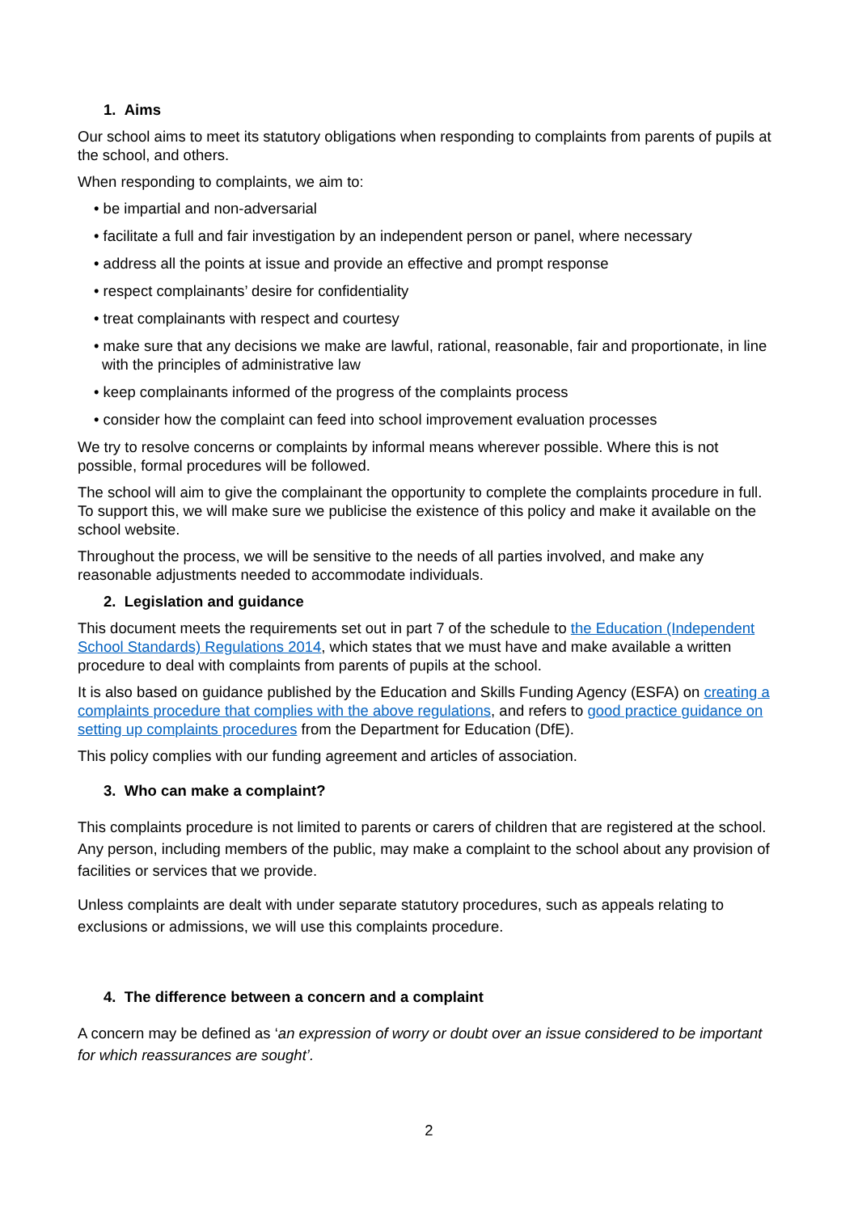1. Aims
Our school aims to meet its statutory obligations when responding to complaints from parents of pupils at the school, and others.
When responding to complaints, we aim to:
• be impartial and non-adversarial
• facilitate a full and fair investigation by an independent person or panel, where necessary
• address all the points at issue and provide an effective and prompt response
• respect complainants’ desire for confidentiality
• treat complainants with respect and courtesy
• make sure that any decisions we make are lawful, rational, reasonable, fair and proportionate, in line with the principles of administrative law
• keep complainants informed of the progress of the complaints process
• consider how the complaint can feed into school improvement evaluation processes
We try to resolve concerns or complaints by informal means wherever possible. Where this is not possible, formal procedures will be followed.
The school will aim to give the complainant the opportunity to complete the complaints procedure in full. To support this, we will make sure we publicise the existence of this policy and make it available on the school website.
Throughout the process, we will be sensitive to the needs of all parties involved, and make any reasonable adjustments needed to accommodate individuals.
2. Legislation and guidance
This document meets the requirements set out in part 7 of the schedule to the Education (Independent School Standards) Regulations 2014, which states that we must have and make available a written procedure to deal with complaints from parents of pupils at the school.
It is also based on guidance published by the Education and Skills Funding Agency (ESFA) on creating a complaints procedure that complies with the above regulations, and refers to good practice guidance on setting up complaints procedures from the Department for Education (DfE).
This policy complies with our funding agreement and articles of association.
3. Who can make a complaint?
This complaints procedure is not limited to parents or carers of children that are registered at the school. Any person, including members of the public, may make a complaint to the school about any provision of facilities or services that we provide.
Unless complaints are dealt with under separate statutory procedures, such as appeals relating to exclusions or admissions, we will use this complaints procedure.
4. The difference between a concern and a complaint
A concern may be defined as ‘an expression of worry or doubt over an issue considered to be important for which reassurances are sought’.
2